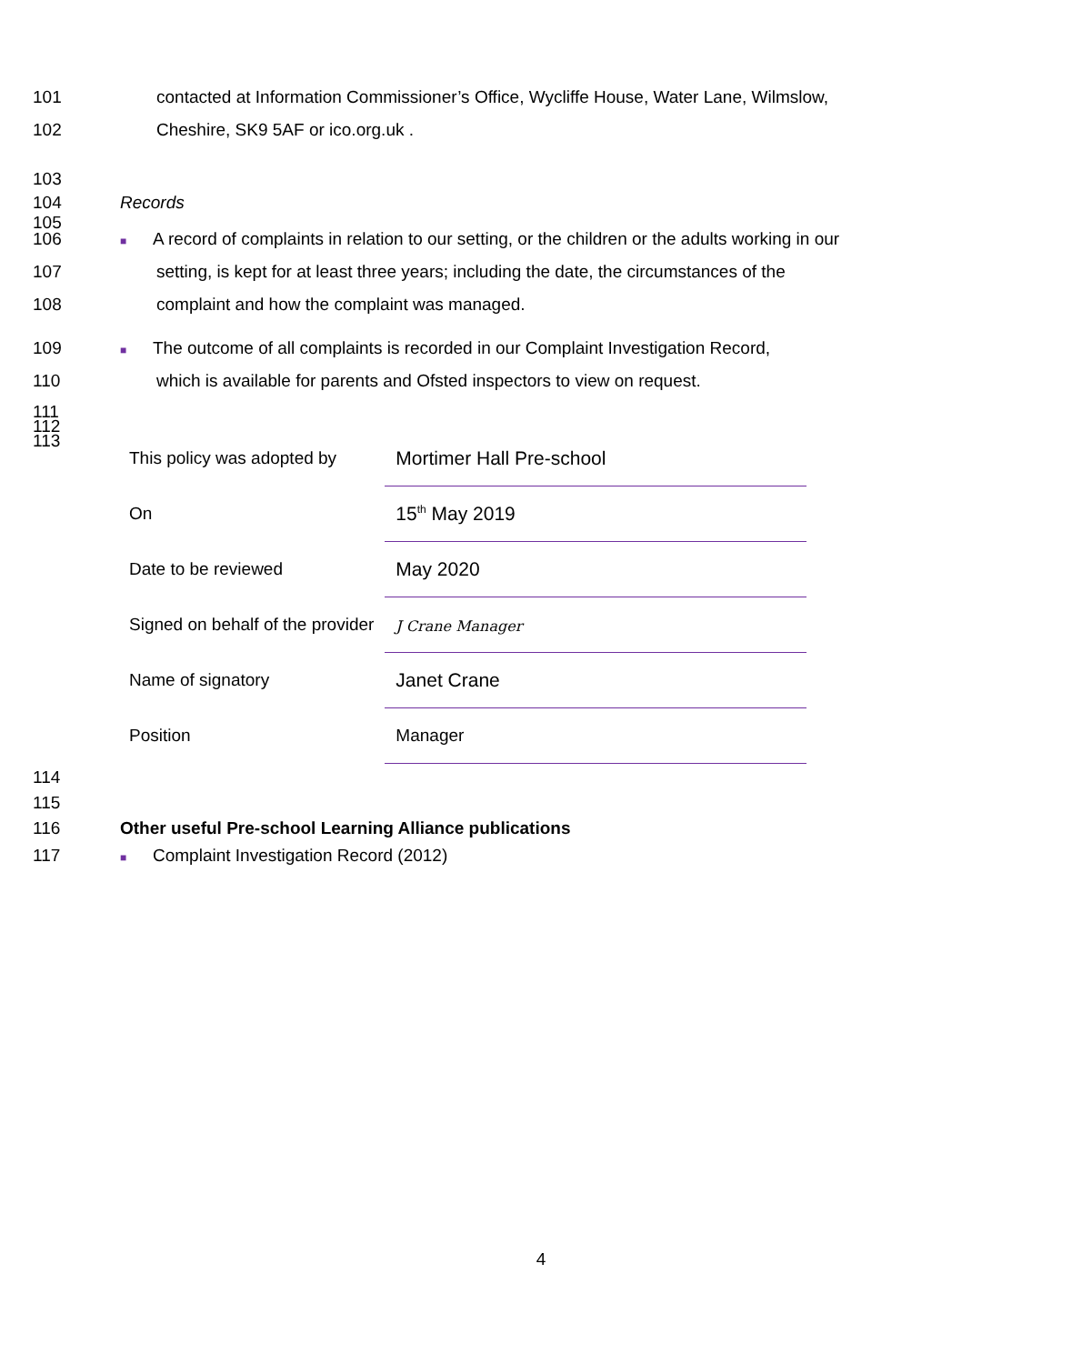101 contacted at Information Commissioner’s Office, Wycliffe House, Water Lane, Wilmslow,
102 Cheshire, SK9 5AF or ico.org.uk .
103
104 Records
105
106 ■ A record of complaints in relation to our setting, or the children or the adults working in our
107 setting, is kept for at least three years; including the date, the circumstances of the
108 complaint and how the complaint was managed.
109 ■ The outcome of all complaints is recorded in our Complaint Investigation Record,
110 which is available for parents and Ofsted inspectors to view on request.
111
112
113
| This policy was adopted by | Mortimer Hall Pre-school |
| On | 15<sup>th</sup> May 2019 |
| Date to be reviewed | May 2020 |
| Signed on behalf of the provider | J Crane Manager |
| Name of signatory | Janet Crane |
| Position | Manager |
114
115
116 Other useful Pre-school Learning Alliance publications
117 ■ Complaint Investigation Record (2012)
4